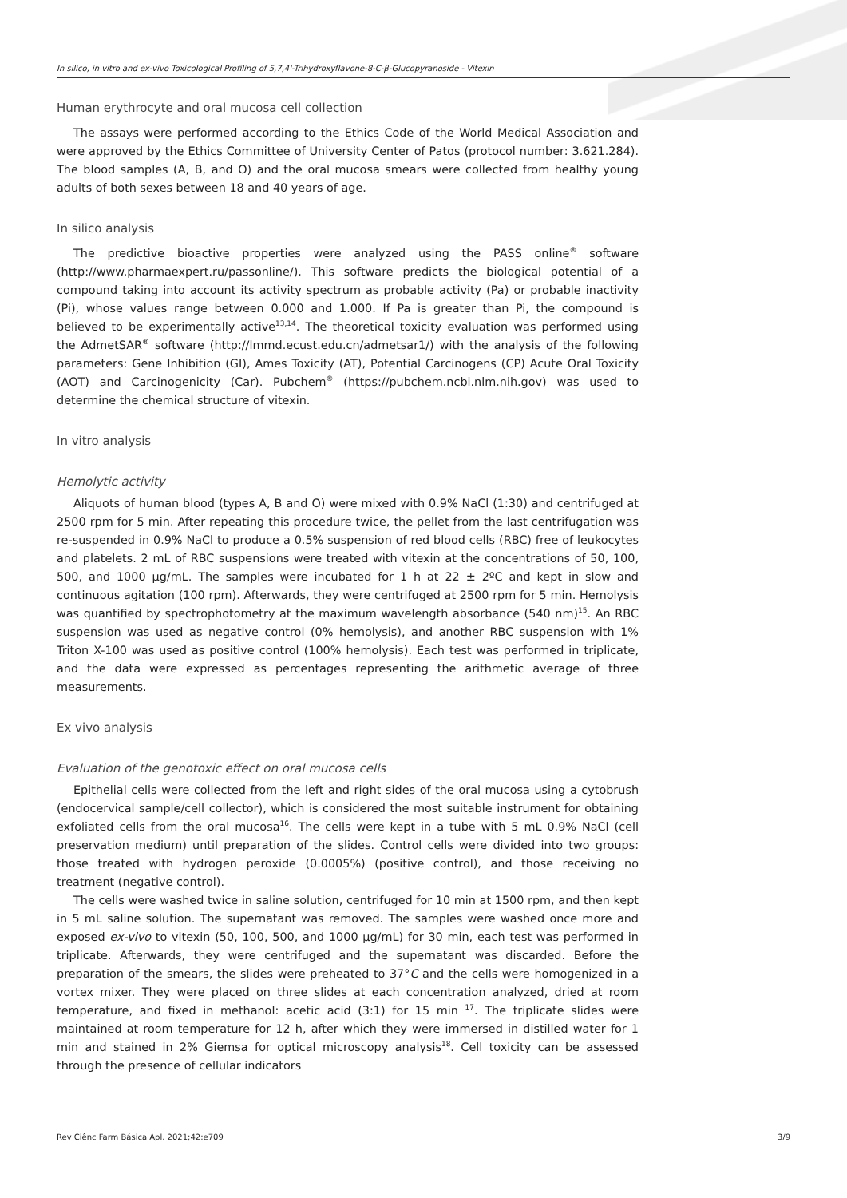In silico, in vitro and ex-vivo Toxicological Profiling of 5,7,4'-Trihydroxyflavone-8-C-β-Glucopyranoside - Vitexin
Human erythrocyte and oral mucosa cell collection
The assays were performed according to the Ethics Code of the World Medical Association and were approved by the Ethics Committee of University Center of Patos (protocol number: 3.621.284). The blood samples (A, B, and O) and the oral mucosa smears were collected from healthy young adults of both sexes between 18 and 40 years of age.
In silico analysis
The predictive bioactive properties were analyzed using the PASS online<sup>®</sup> software (http://www.pharmaexpert.ru/passonline/). This software predicts the biological potential of a compound taking into account its activity spectrum as probable activity (Pa) or probable inactivity (Pi), whose values range between 0.000 and 1.000. If Pa is greater than Pi, the compound is believed to be experimentally active<sup>13,14</sup>. The theoretical toxicity evaluation was performed using the AdmetSAR<sup>®</sup> software (http://lmmd.ecust.edu.cn/admetsar1/) with the analysis of the following parameters: Gene Inhibition (GI), Ames Toxicity (AT), Potential Carcinogens (CP) Acute Oral Toxicity (AOT) and Carcinogenicity (Car). Pubchem<sup>®</sup> (https://pubchem.ncbi.nlm.nih.gov) was used to determine the chemical structure of vitexin.
In vitro analysis
Hemolytic activity
Aliquots of human blood (types A, B and O) were mixed with 0.9% NaCl (1:30) and centrifuged at 2500 rpm for 5 min. After repeating this procedure twice, the pellet from the last centrifugation was re-suspended in 0.9% NaCl to produce a 0.5% suspension of red blood cells (RBC) free of leukocytes and platelets. 2 mL of RBC suspensions were treated with vitexin at the concentrations of 50, 100, 500, and 1000 μg/mL. The samples were incubated for 1 h at 22 ± 2ºC and kept in slow and continuous agitation (100 rpm). Afterwards, they were centrifuged at 2500 rpm for 5 min. Hemolysis was quantified by spectrophotometry at the maximum wavelength absorbance (540 nm)<sup>15</sup>. An RBC suspension was used as negative control (0% hemolysis), and another RBC suspension with 1% Triton X-100 was used as positive control (100% hemolysis). Each test was performed in triplicate, and the data were expressed as percentages representing the arithmetic average of three measurements.
Ex vivo analysis
Evaluation of the genotoxic effect on oral mucosa cells
Epithelial cells were collected from the left and right sides of the oral mucosa using a cytobrush (endocervical sample/cell collector), which is considered the most suitable instrument for obtaining exfoliated cells from the oral mucosa<sup>16</sup>. The cells were kept in a tube with 5 mL 0.9% NaCl (cell preservation medium) until preparation of the slides. Control cells were divided into two groups: those treated with hydrogen peroxide (0.0005%) (positive control), and those receiving no treatment (negative control).
The cells were washed twice in saline solution, centrifuged for 10 min at 1500 rpm, and then kept in 5 mL saline solution. The supernatant was removed. The samples were washed once more and exposed ex-vivo to vitexin (50, 100, 500, and 1000 μg/mL) for 30 min, each test was performed in triplicate. Afterwards, they were centrifuged and the supernatant was discarded. Before the preparation of the smears, the slides were preheated to 37°C and the cells were homogenized in a vortex mixer. They were placed on three slides at each concentration analyzed, dried at room temperature, and fixed in methanol: acetic acid (3:1) for 15 min <sup>17</sup>. The triplicate slides were maintained at room temperature for 12 h, after which they were immersed in distilled water for 1 min and stained in 2% Giemsa for optical microscopy analysis<sup>18</sup>. Cell toxicity can be assessed through the presence of cellular indicators
Rev Ciênc Farm Básica Apl. 2021;42:e709 3/9